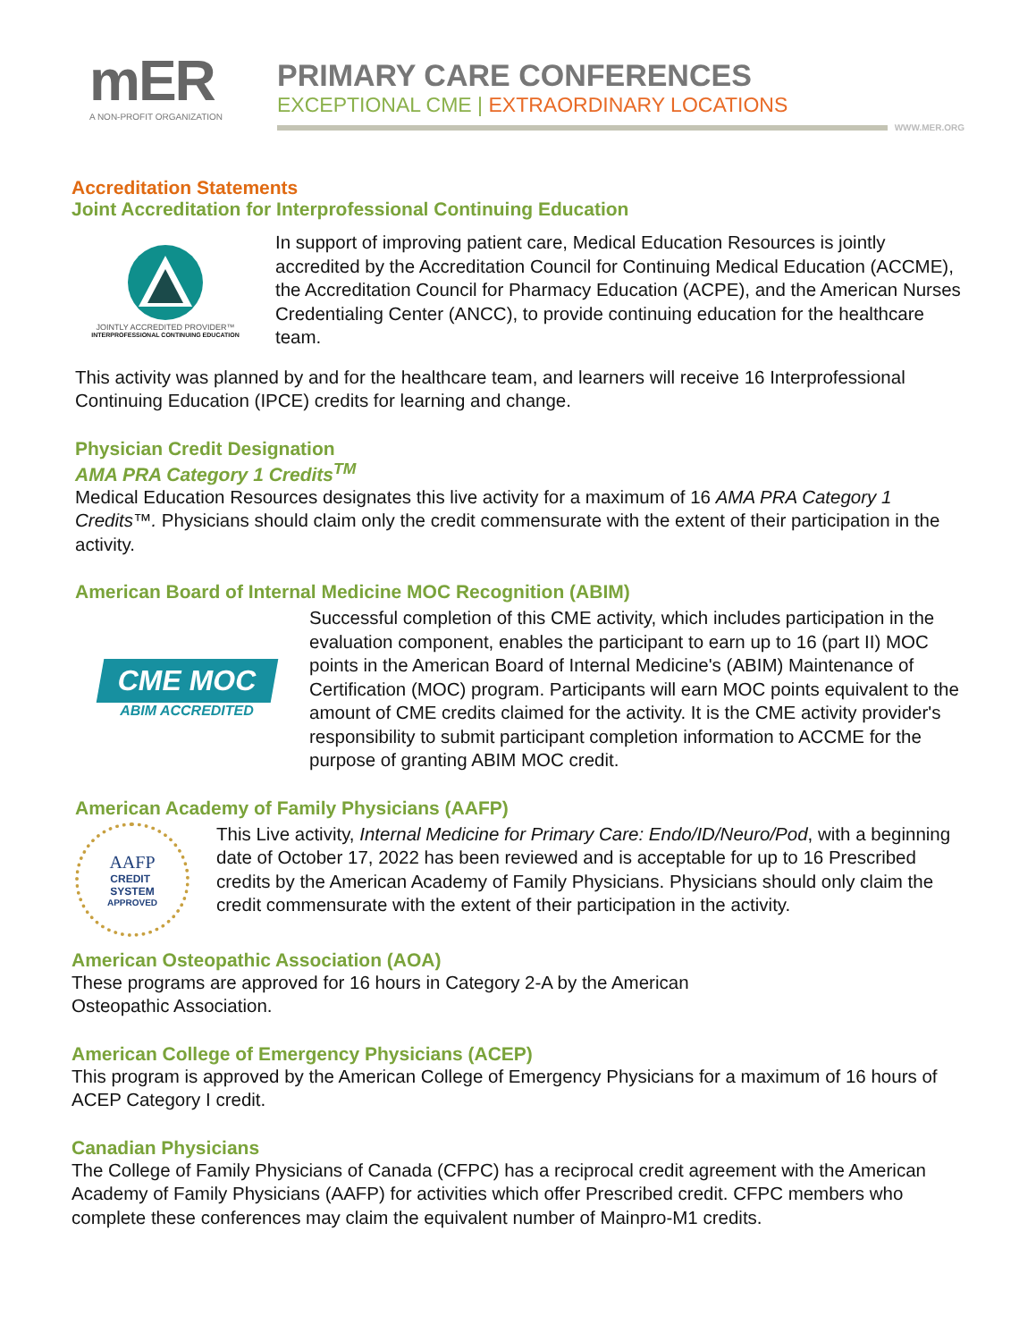mER
A NON-PROFIT ORGANIZATION
PRIMARY CARE CONFERENCES
EXCEPTIONAL CME | EXTRAORDINARY LOCATIONS
WWW.MER.ORG
Accreditation Statements
Joint Accreditation for Interprofessional Continuing Education
JOINTLY ACCREDITED PROVIDER™
INTERPROFESSIONAL CONTINUING EDUCATION
In support of improving patient care, Medical Education Resources is jointly accredited by the Accreditation Council for Continuing Medical Education (ACCME), the Accreditation Council for Pharmacy Education (ACPE), and the American Nurses Credentialing Center (ANCC), to provide continuing education for the healthcare team.
This activity was planned by and for the healthcare team, and learners will receive 16 Interprofessional Continuing Education (IPCE) credits for learning and change.
Physician Credit Designation
AMA PRA Category 1 Credits<sup>TM</sup>
Medical Education Resources designates this live activity for a maximum of 16 AMA PRA Category 1 Credits™. Physicians should claim only the credit commensurate with the extent of their participation in the activity.
American Board of Internal Medicine MOC Recognition (ABIM)
CME MOC
ABIM ACCREDITED
Successful completion of this CME activity, which includes participation in the evaluation component, enables the participant to earn up to 16 (part II) MOC points in the American Board of Internal Medicine's (ABIM) Maintenance of Certification (MOC) program. Participants will earn MOC points equivalent to the amount of CME credits claimed for the activity. It is the CME activity provider's responsibility to submit participant completion information to ACCME for the purpose of granting ABIM MOC credit.
American Academy of Family Physicians (AAFP)
AAFP
CREDIT
SYSTEM
APPROVED
This Live activity, Internal Medicine for Primary Care: Endo/ID/Neuro/Pod, with a beginning date of October 17, 2022 has been reviewed and is acceptable for up to 16 Prescribed credits by the American Academy of Family Physicians. Physicians should only claim the credit commensurate with the extent of their participation in the activity.
American Osteopathic Association (AOA)
These programs are approved for 16 hours in Category 2-A by the American
Osteopathic Association.
American College of Emergency Physicians (ACEP)
This program is approved by the American College of Emergency Physicians for a maximum of 16 hours of ACEP Category I credit.
Canadian Physicians
The College of Family Physicians of Canada (CFPC) has a reciprocal credit agreement with the American Academy of Family Physicians (AAFP) for activities which offer Prescribed credit. CFPC members who complete these conferences may claim the equivalent number of Mainpro-M1 credits.